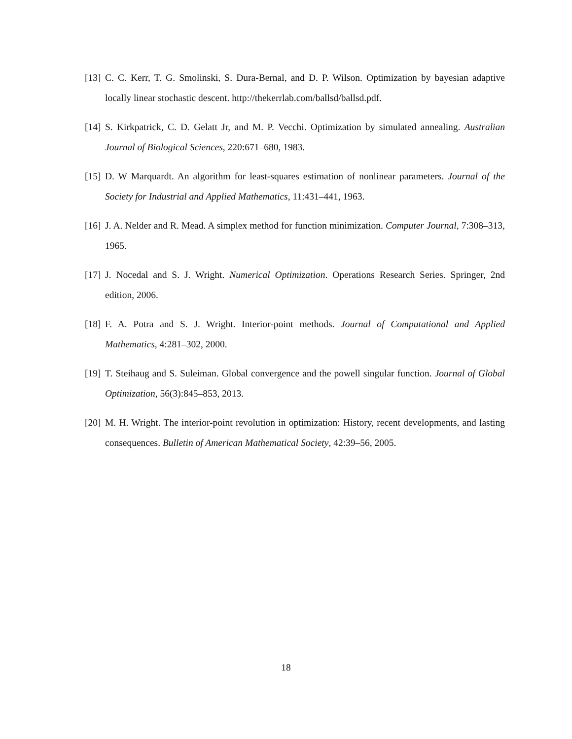[13]
C. C. Kerr, T. G. Smolinski, S. Dura-Bernal, and D. P. Wilson. Optimization by bayesian adaptive locally linear stochastic descent. http://thekerrlab.com/ballsd/ballsd.pdf.
[14]
S. Kirkpatrick, C. D. Gelatt Jr, and M. P. Vecchi. Optimization by simulated annealing. Australian Journal of Biological Sciences, 220:671–680, 1983.
[15]
D. W Marquardt. An algorithm for least-squares estimation of nonlinear parameters. Journal of the Society for Industrial and Applied Mathematics, 11:431–441, 1963.
[16]
J. A. Nelder and R. Mead. A simplex method for function minimization. Computer Journal, 7:308–313, 1965.
[17]
J. Nocedal and S. J. Wright. Numerical Optimization. Operations Research Series. Springer, 2nd edition, 2006.
[18]
F. A. Potra and S. J. Wright. Interior-point methods. Journal of Computational and Applied Mathematics, 4:281–302, 2000.
[19]
T. Steihaug and S. Suleiman. Global convergence and the powell singular function. Journal of Global Optimization, 56(3):845–853, 2013.
[20]
M. H. Wright. The interior-point revolution in optimization: History, recent developments, and lasting consequences. Bulletin of American Mathematical Society, 42:39–56, 2005.
18